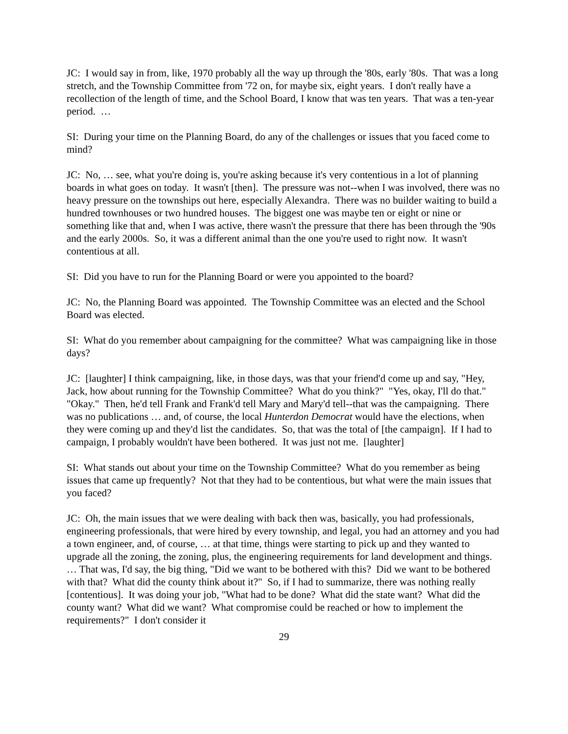JC: I would say in from, like, 1970 probably all the way up through the '80s, early '80s. That was a long stretch, and the Township Committee from '72 on, for maybe six, eight years. I don't really have a recollection of the length of time, and the School Board, I know that was ten years. That was a ten-year period. …
SI: During your time on the Planning Board, do any of the challenges or issues that you faced come to mind?
JC: No, … see, what you're doing is, you're asking because it's very contentious in a lot of planning boards in what goes on today. It wasn't [then]. The pressure was not--when I was involved, there was no heavy pressure on the townships out here, especially Alexandra. There was no builder waiting to build a hundred townhouses or two hundred houses. The biggest one was maybe ten or eight or nine or something like that and, when I was active, there wasn't the pressure that there has been through the '90s and the early 2000s. So, it was a different animal than the one you're used to right now. It wasn't contentious at all.
SI: Did you have to run for the Planning Board or were you appointed to the board?
JC: No, the Planning Board was appointed. The Township Committee was an elected and the School Board was elected.
SI: What do you remember about campaigning for the committee? What was campaigning like in those days?
JC: [laughter] I think campaigning, like, in those days, was that your friend'd come up and say, "Hey, Jack, how about running for the Township Committee? What do you think?" "Yes, okay, I'll do that." "Okay." Then, he'd tell Frank and Frank'd tell Mary and Mary'd tell--that was the campaigning. There was no publications … and, of course, the local Hunterdon Democrat would have the elections, when they were coming up and they'd list the candidates. So, that was the total of [the campaign]. If I had to campaign, I probably wouldn't have been bothered. It was just not me. [laughter]
SI: What stands out about your time on the Township Committee? What do you remember as being issues that came up frequently? Not that they had to be contentious, but what were the main issues that you faced?
JC: Oh, the main issues that we were dealing with back then was, basically, you had professionals, engineering professionals, that were hired by every township, and legal, you had an attorney and you had a town engineer, and, of course, … at that time, things were starting to pick up and they wanted to upgrade all the zoning, the zoning, plus, the engineering requirements for land development and things. … That was, I'd say, the big thing, "Did we want to be bothered with this? Did we want to be bothered with that? What did the county think about it?" So, if I had to summarize, there was nothing really [contentious]. It was doing your job, "What had to be done? What did the state want? What did the county want? What did we want? What compromise could be reached or how to implement the requirements?" I don't consider it
29